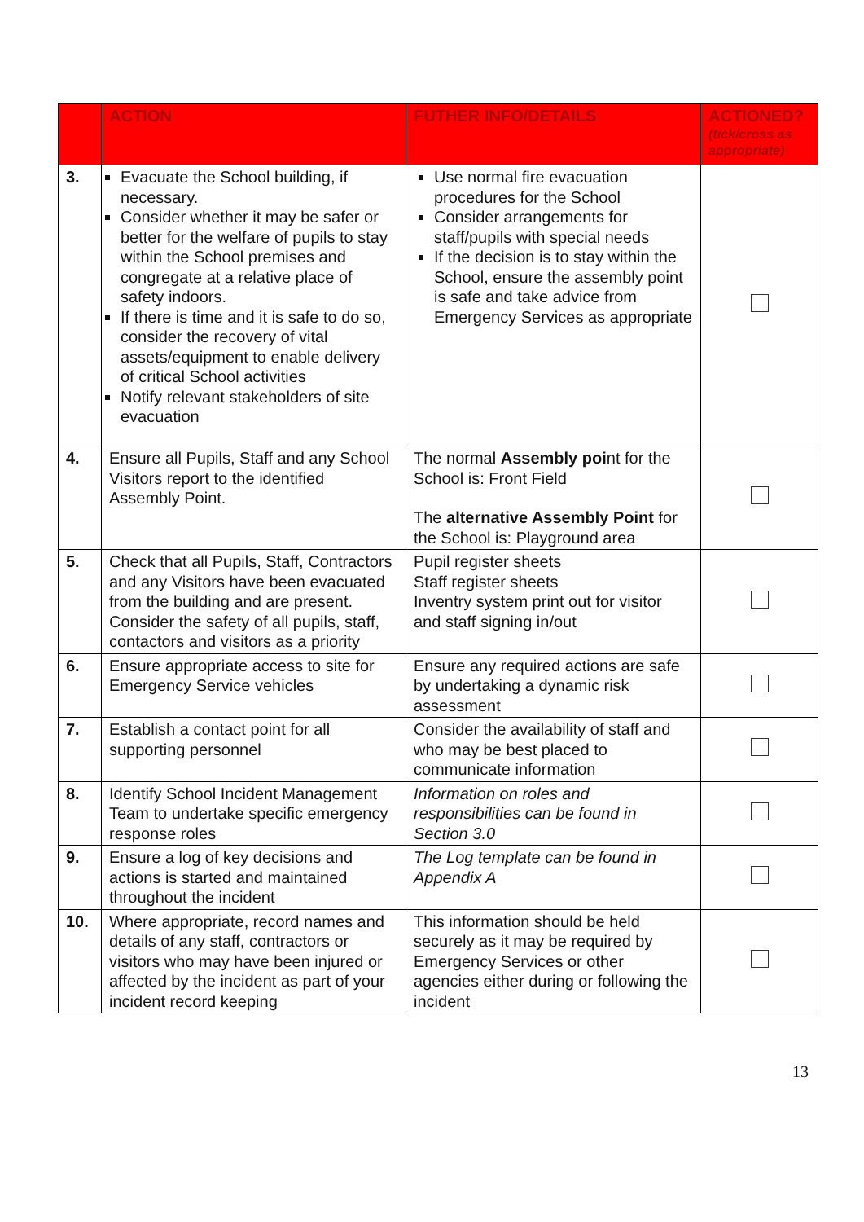| | ACTION | FUTHER INFO/DETAILS | ACTIONED? (tick/cross as appropriate) |
| --- | --- | --- | --- |
| 3. | Evacuate the School building, if necessary. Consider whether it may be safer or better for the welfare of pupils to stay within the School premises and congregate at a relative place of safety indoors. If there is time and it is safe to do so, consider the recovery of vital assets/equipment to enable delivery of critical School activities Notify relevant stakeholders of site evacuation | Use normal fire evacuation procedures for the School Consider arrangements for staff/pupils with special needs If the decision is to stay within the School, ensure the assembly point is safe and take advice from Emergency Services as appropriate | |
| 4. | Ensure all Pupils, Staff and any School Visitors report to the identified Assembly Point. | The normal Assembly poi nt for the School is: Front Field The alternative Assembly Point for the School is: Playground area | |
| 5. | Check that all Pupils, Staff, Contractors and any Visitors have been evacuated from the building and are present. Consider the safety of all pupils, staff, contactors and visitors as a priority | Pupil register sheets Staff register sheets Inventry system print out for visitor and staff signing in/out | |
| 6. | Ensure appropriate access to site for Emergency Service vehicles | Ensure any required actions are safe by undertaking a dynamic risk assessment | |
| 7. | Establish a contact point for all supporting personnel | Consider the availability of staff and who may be best placed to communicate information | |
| 8. | Identify School Incident Management Team to undertake specific emergency response roles | Information on roles and responsibilities can be found in Section 3.0 | |
| 9. | Ensure a log of key decisions and actions is started and maintained throughout the incident | The Log template can be found in Appendix A | |
| 10. | Where appropriate, record names and details of any staff, contractors or visitors who may have been injured or affected by the incident as part of your incident record keeping | This information should be held securely as it may be required by Emergency Services or other agencies either during or following the incident | |
13